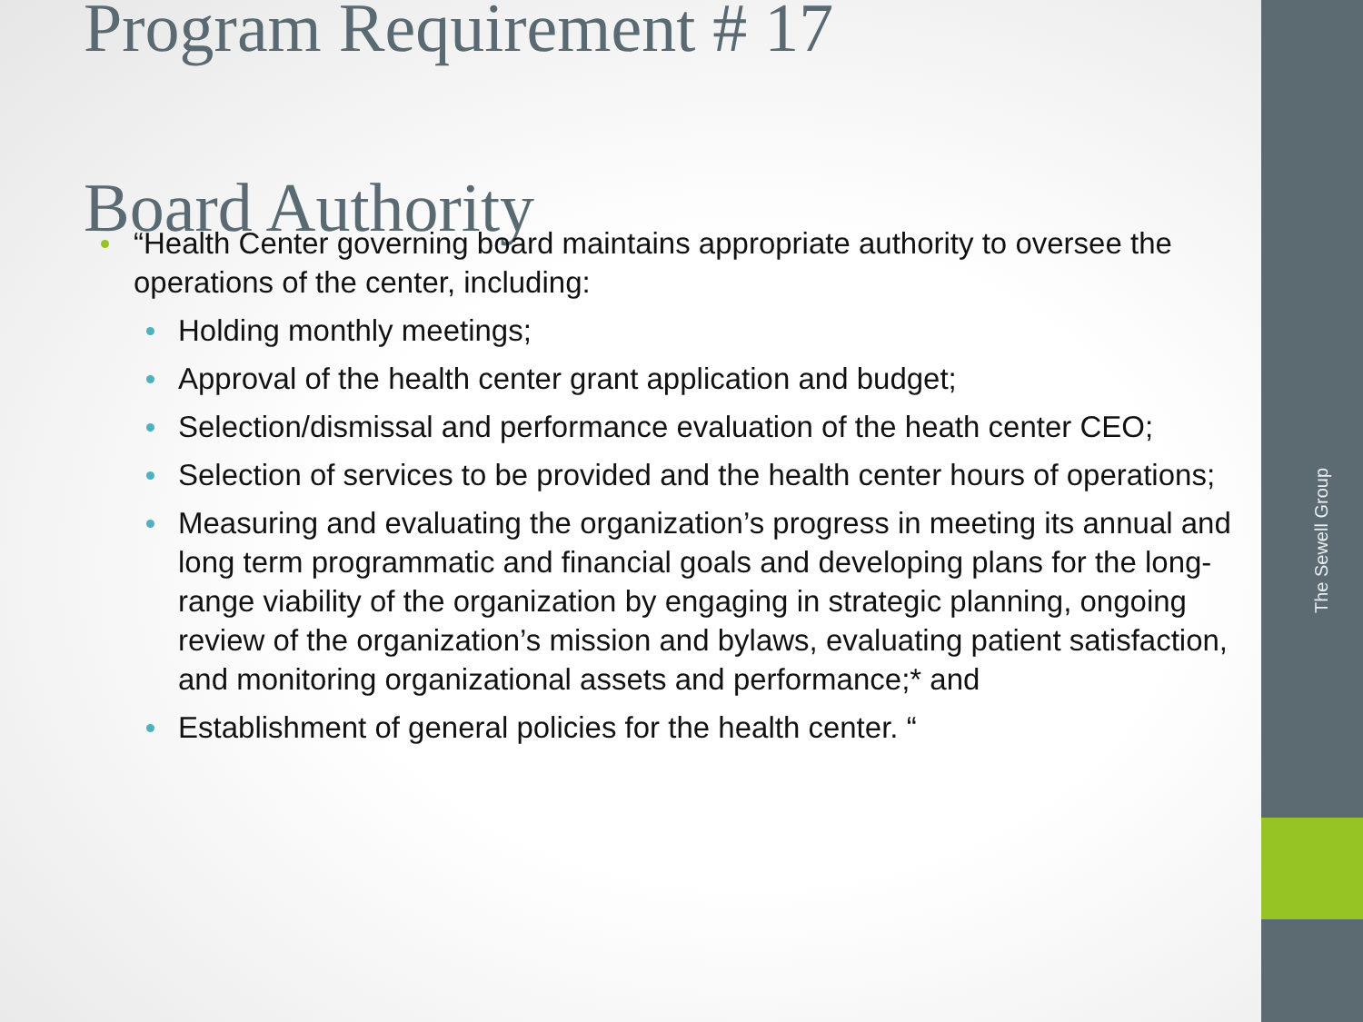The Sewell Group
Program Requirement # 17
Board Authority
“Health Center governing board maintains appropriate authority to oversee the operations of the center, including:
Holding monthly meetings;
Approval of the health center grant application and budget;
Selection/dismissal and performance evaluation of the heath center CEO;
Selection of services to be provided and the health center hours of operations;
Measuring and evaluating the organization’s progress in meeting its annual and long term programmatic and financial goals and developing plans for the long-range viability of the organization by engaging in strategic planning, ongoing review of the organization’s mission and bylaws, evaluating patient satisfaction, and monitoring organizational assets and performance;* and
Establishment of general policies for the health center. “